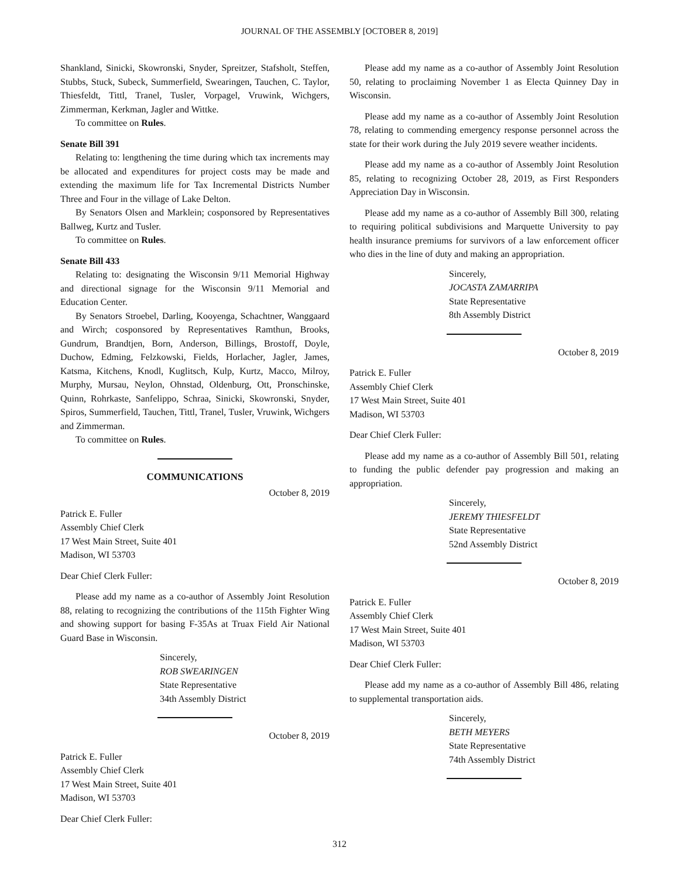JOURNAL OF THE ASSEMBLY [OCTOBER 8, 2019]
Shankland, Sinicki, Skowronski, Snyder, Spreitzer, Stafsholt, Steffen, Stubbs, Stuck, Subeck, Summerfield, Swearingen, Tauchen, C. Taylor, Thiesfeldt, Tittl, Tranel, Tusler, Vorpagel, Vruwink, Wichgers, Zimmerman, Kerkman, Jagler and Wittke.
To committee on Rules.
Senate Bill 391
Relating to: lengthening the time during which tax increments may be allocated and expenditures for project costs may be made and extending the maximum life for Tax Incremental Districts Number Three and Four in the village of Lake Delton.
By Senators Olsen and Marklein; cosponsored by Representatives Ballweg, Kurtz and Tusler.
To committee on Rules.
Senate Bill 433
Relating to: designating the Wisconsin 9/11 Memorial Highway and directional signage for the Wisconsin 9/11 Memorial and Education Center.
By Senators Stroebel, Darling, Kooyenga, Schachtner, Wanggaard and Wirch; cosponsored by Representatives Ramthun, Brooks, Gundrum, Brandtjen, Born, Anderson, Billings, Brostoff, Doyle, Duchow, Edming, Felzkowski, Fields, Horlacher, Jagler, James, Katsma, Kitchens, Knodl, Kuglitsch, Kulp, Kurtz, Macco, Milroy, Murphy, Mursau, Neylon, Ohnstad, Oldenburg, Ott, Pronschinske, Quinn, Rohrkaste, Sanfelippo, Schraa, Sinicki, Skowronski, Snyder, Spiros, Summerfield, Tauchen, Tittl, Tranel, Tusler, Vruwink, Wichgers and Zimmerman.
To committee on Rules.
COMMUNICATIONS
October 8, 2019
Patrick E. Fuller
Assembly Chief Clerk
17 West Main Street, Suite 401
Madison, WI 53703
Dear Chief Clerk Fuller:
Please add my name as a co-author of Assembly Joint Resolution 88, relating to recognizing the contributions of the 115th Fighter Wing and showing support for basing F-35As at Truax Field Air National Guard Base in Wisconsin.
Sincerely,
ROB SWEARINGEN
State Representative
34th Assembly District
October 8, 2019
Patrick E. Fuller
Assembly Chief Clerk
17 West Main Street, Suite 401
Madison, WI 53703
Dear Chief Clerk Fuller:
Please add my name as a co-author of Assembly Joint Resolution 50, relating to proclaiming November 1 as Electa Quinney Day in Wisconsin.
Please add my name as a co-author of Assembly Joint Resolution 78, relating to commending emergency response personnel across the state for their work during the July 2019 severe weather incidents.
Please add my name as a co-author of Assembly Joint Resolution 85, relating to recognizing October 28, 2019, as First Responders Appreciation Day in Wisconsin.
Please add my name as a co-author of Assembly Bill 300, relating to requiring political subdivisions and Marquette University to pay health insurance premiums for survivors of a law enforcement officer who dies in the line of duty and making an appropriation.
Sincerely,
JOCASTA ZAMARRIPA
State Representative
8th Assembly District
October 8, 2019
Patrick E. Fuller
Assembly Chief Clerk
17 West Main Street, Suite 401
Madison, WI 53703
Dear Chief Clerk Fuller:
Please add my name as a co-author of Assembly Bill 501, relating to funding the public defender pay progression and making an appropriation.
Sincerely,
JEREMY THIESFELDT
State Representative
52nd Assembly District
October 8, 2019
Patrick E. Fuller
Assembly Chief Clerk
17 West Main Street, Suite 401
Madison, WI 53703
Dear Chief Clerk Fuller:
Please add my name as a co-author of Assembly Bill 486, relating to supplemental transportation aids.
Sincerely,
BETH MEYERS
State Representative
74th Assembly District
312